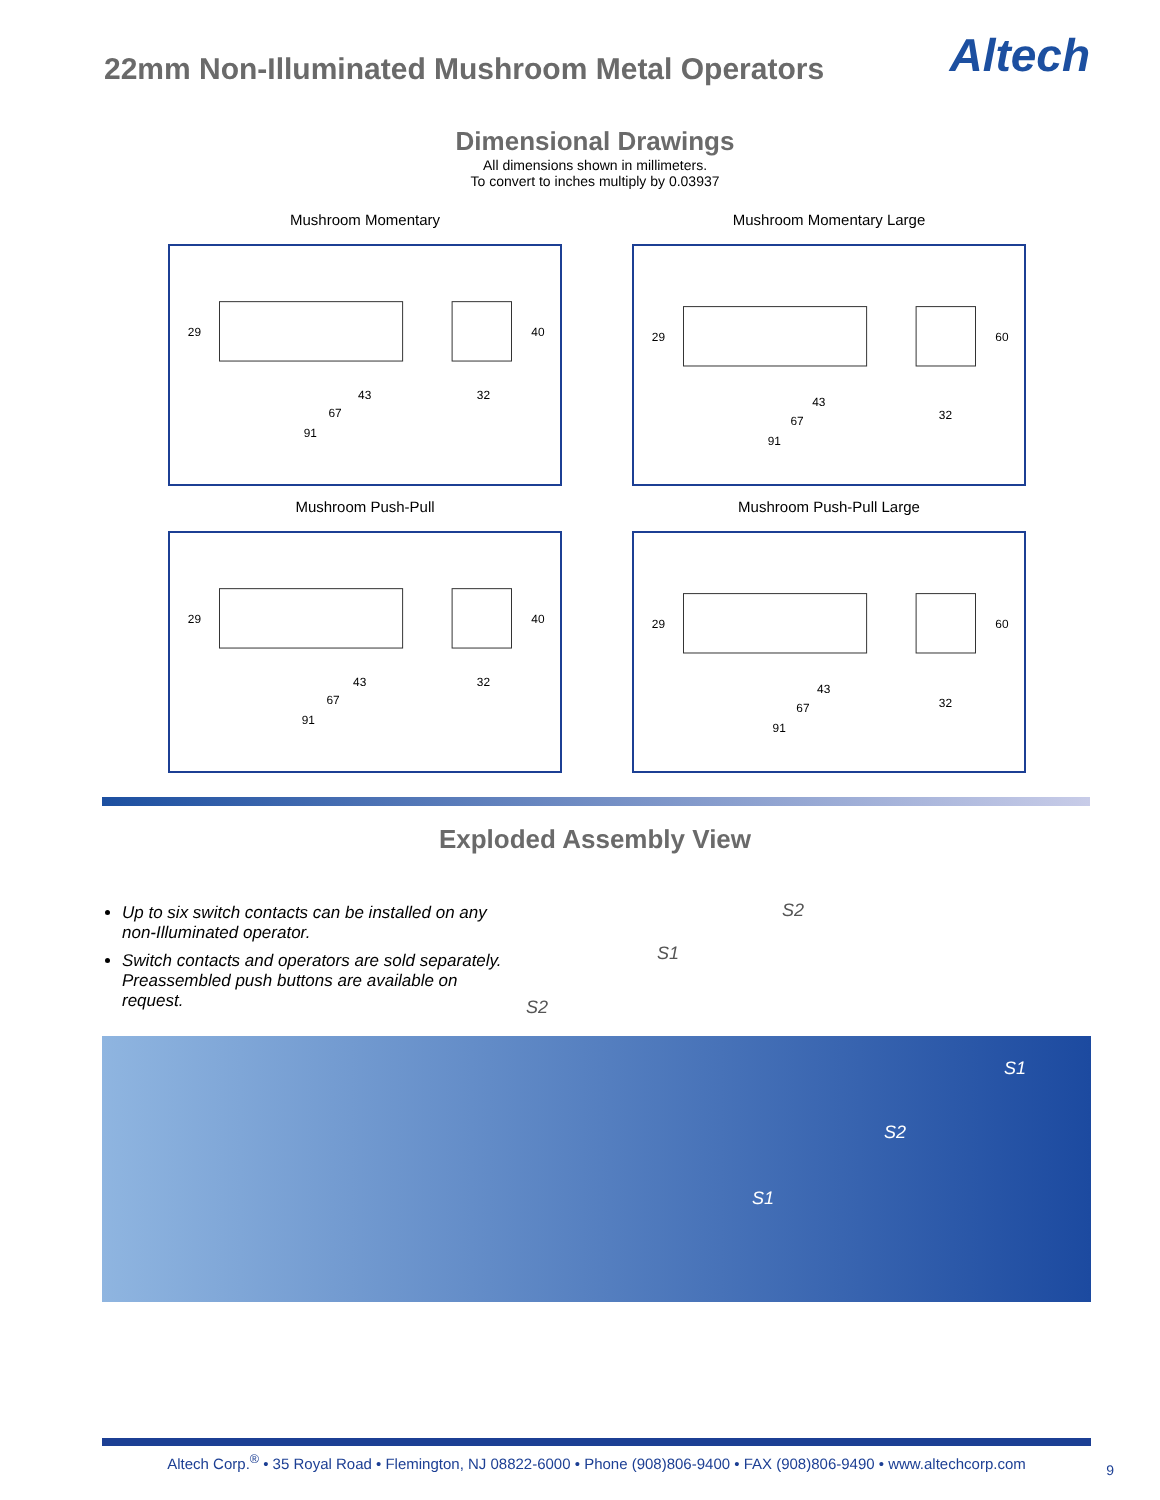22mm Non-Illuminated Mushroom Metal Operators
Altech
Dimensional Drawings
All dimensions shown in millimeters.
To convert to inches multiply by 0.03937
Mushroom Momentary
29
43
67
91
32
40
Mushroom Momentary Large
29
43
67
91
32
60
Mushroom Push-Pull
29
43
67
91
32
40
Mushroom Push-Pull Large
29
43
67
91
32
60
Exploded Assembly View
Up to six switch contacts can be installed on any non-Illuminated operator.
Switch contacts and operators are sold separately. Preassembled push buttons are available on request.
S2
S1
S2
S1
S2
S1
Altech Corp.<sup>®</sup> • 35 Royal Road • Flemington, NJ 08822-6000 • Phone (908)806-9400 • FAX (908)806-9490 • www.altechcorp.com
9